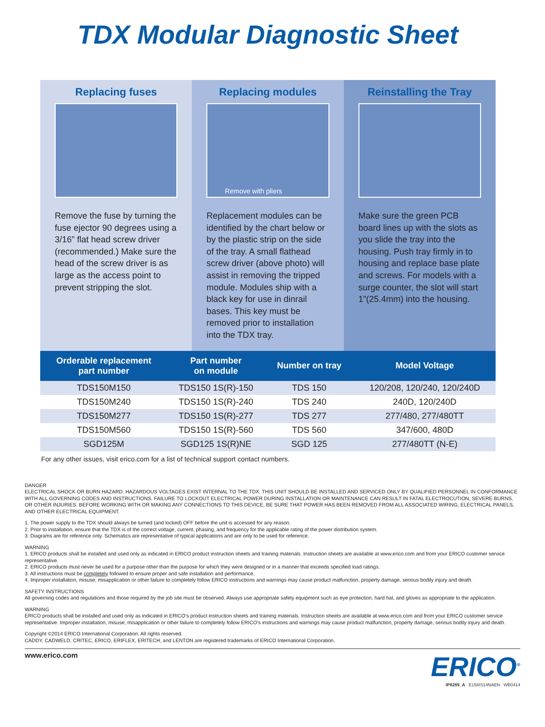TDX Modular Diagnostic Sheet
Replacing fuses
Remove the fuse by turning the fuse ejector 90 degrees using a 3/16” flat head screw driver (recommended.) Make sure the head of the screw driver is as large as the access point to prevent stripping the slot.
Replacing modules
Remove with pliers
Replacement modules can be identified by the chart below or by the plastic strip on the side of the tray. A small flathead screw driver (above photo) will assist in removing the tripped module. Modules ship with a black key for use in dinrail bases. This key must be removed prior to installation into the TDX tray.
Reinstalling the Tray
Make sure the green PCB board lines up with the slots as you slide the tray into the housing. Push tray firmly in to housing and replace base plate and screws. For models with a surge counter, the slot will start 1”(25.4mm) into the housing.
| Orderable replacement part number | Part number on module | Number on tray | Model Voltage |
| --- | --- | --- | --- |
| TDS150M150 | TDS150 1S(R)-150 | TDS 150 | 120/208, 120/240, 120/240D |
| TDS150M240 | TDS150 1S(R)-240 | TDS 240 | 240D, 120/240D |
| TDS150M277 | TDS150 1S(R)-277 | TDS 277 | 277/480, 277/480TT |
| TDS150M560 | TDS150 1S(R)-560 | TDS 560 | 347/600, 480D |
| SGD125M | SGD125 1S(R)NE | SGD 125 | 277/480TT (N-E) |
For any other issues, visit erico.com for a list of technical support contact numbers.
DANGER
ELECTRICAL SHOCK OR BURN HAZARD. HAZARDOUS VOLTAGES EXIST INTERNAL TO THE TDX. THIS UNIT SHOULD BE INSTALLED AND SERVICED ONLY BY QUALIFIED PERSONNEL IN CONFORMANCE WITH ALL GOVERNING CODES AND INSTRUCTIONS. FAILURE TO LOCKOUT ELECTRICAL POWER DURING INSTALLATION OR MAINTENANCE CAN RESULT IN FATAL ELECTROCUTION, SEVERE BURNS, OR OTHER INJURIES. BEFORE WORKING WITH OR MAKING ANY CONNECTIONS TO THIS DEVICE, BE SURE THAT POWER HAS BEEN REMOVED FROM ALL ASSOCIATED WIRING, ELECTRICAL PANELS, AND OTHER ELECTRICAL EQUIPMENT.
1. The power supply to the TDX should always be turned (and locked) OFF before the unit is accessed for any reason.
2. Prior to installation, ensure that the TDX is of the correct voltage, current, phasing, and frequency for the applicable rating of the power distribution system.
3. Diagrams are for reference only. Schematics are representative of typical applications and are only to be used for reference.
WARNING
1. ERICO products shall be installed and used only as indicated in ERICO product instruction sheets and training materials. Instruction sheets are available at www.erico.com and from your ERICO customer service representative.
2. ERICO products must never be used for a purpose other than the purpose for which they were designed or in a manner that exceeds specified load ratings.
3. All instructions must be completely followed to ensure proper and safe installation and performance.
4. Improper installation, misuse, misapplication or other failure to completely follow ERICO instructions and warnings may cause product malfunction, property damage, serious bodily injury and death.
SAFETY INSTRUCTIONS
All governing codes and regulations and those required by the job site must be observed. Always use appropriate safety equipment such as eye protection, hard hat, and gloves as appropriate to the application.
WARNING
ERICO products shall be installed and used only as indicated in ERICO’s product instruction sheets and training materials. Instruction sheets are available at www.erico.com and from your ERICO customer service representative. Improper installation, misuse, misapplication or other failure to completely follow ERICO’s instructions and warnings may cause product malfunction, property damage, serious bodily injury and death.
Copyright ©2014 ERICO International Corporation. All rights reserved.
CADDY, CADWELD, CRITEC, ERICO, ERIFLEX, ERITECH, and LENTON are registered trademarks of ERICO International Corporation.
www.erico.com
ERICO<sup>®</sup>
IP8289_A E158IS14NAEN WB0414